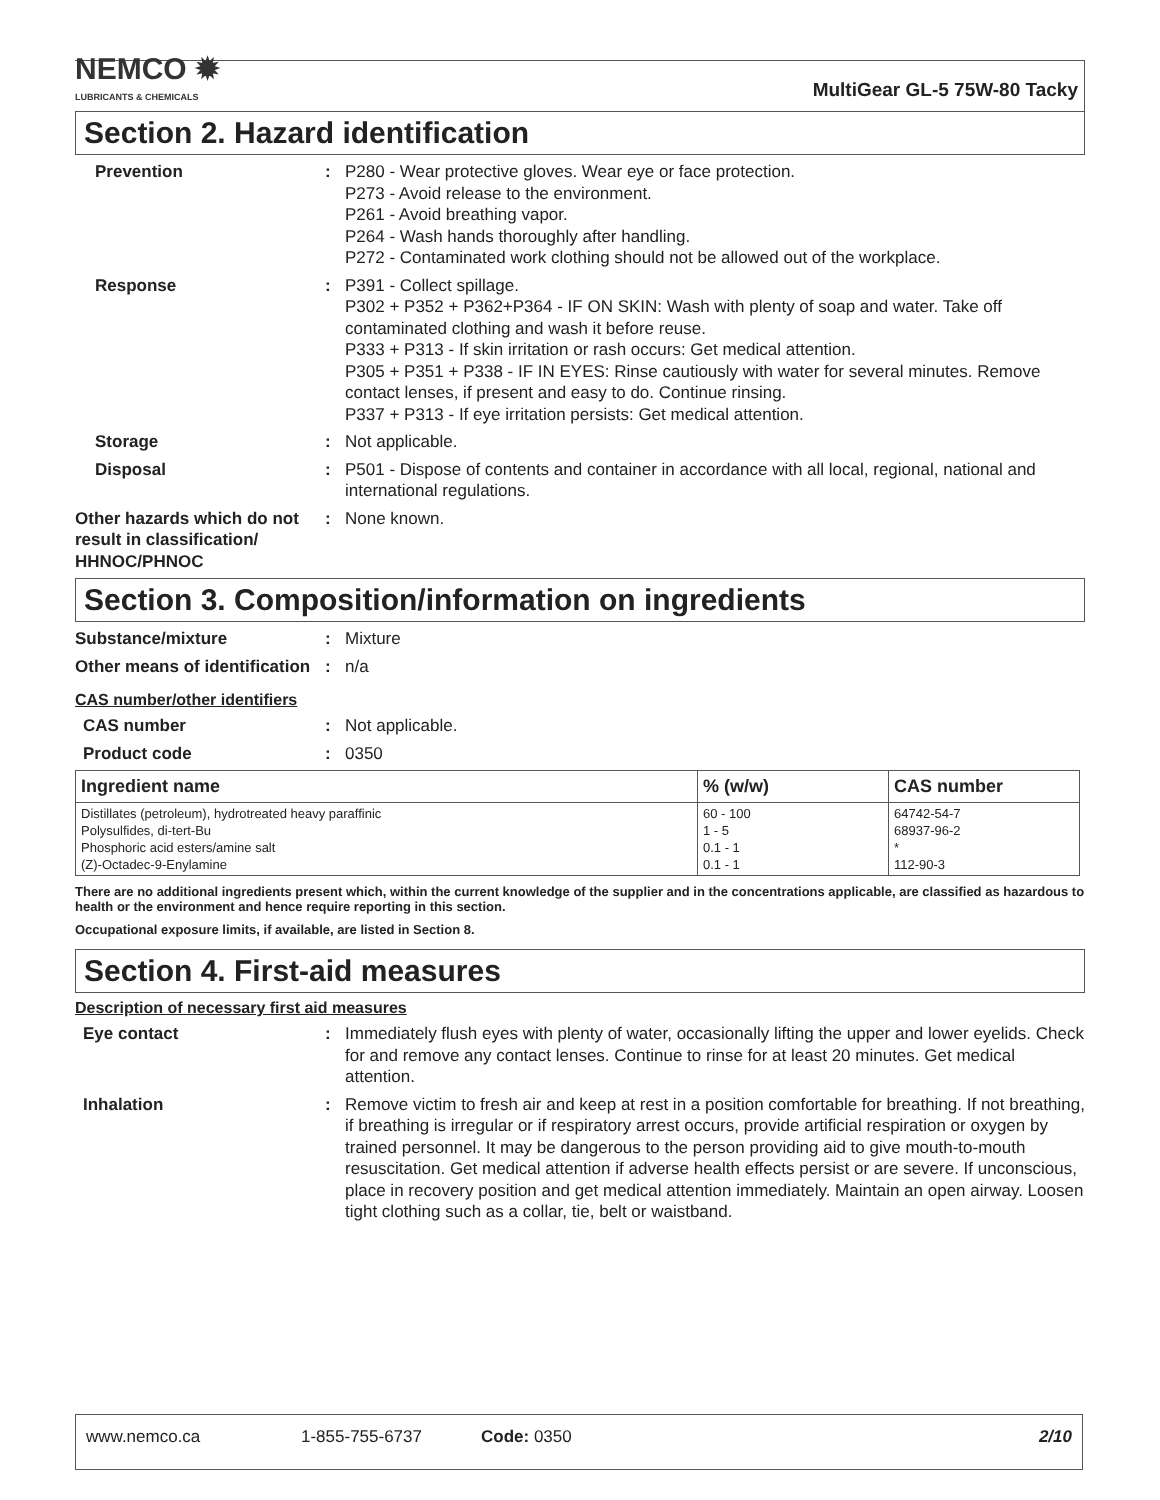NEMCO ✹
LUBRICANTS & CHEMICALS
MultiGear GL-5 75W-80 Tacky
Section 2. Hazard identification
Prevention : P280 - Wear protective gloves. Wear eye or face protection.
P273 - Avoid release to the environment.
P261 - Avoid breathing vapor.
P264 - Wash hands thoroughly after handling.
P272 - Contaminated work clothing should not be allowed out of the workplace.
Response : P391 - Collect spillage.
P302 + P352 + P362+P364 - IF ON SKIN: Wash with plenty of soap and water. Take off contaminated clothing and wash it before reuse.
P333 + P313 - If skin irritation or rash occurs: Get medical attention.
P305 + P351 + P338 - IF IN EYES: Rinse cautiously with water for several minutes. Remove contact lenses, if present and easy to do. Continue rinsing.
P337 + P313 - If eye irritation persists: Get medical attention.
Storage : Not applicable.
Disposal : P501 - Dispose of contents and container in accordance with all local, regional, national and international regulations.
Other hazards which do not result in classification/ HHNOC/PHNOC
: None known.
Section 3. Composition/information on ingredients
Substance/mixture : Mixture
Other means of identification
: n/a
CAS number/other identifiers
CAS number : Not applicable.
Product code : 0350
| Ingredient name | % (w/w) | CAS number |
| --- | --- | --- |
| Distillates (petroleum), hydrotreated heavy paraffinic Polysulfides, di-tert-Bu Phosphoric acid esters/amine salt (Z)-Octadec-9-Enylamine | 60 - 100 1 - 5 0.1 - 1 0.1 - 1 | 64742-54-7 68937-96-2 * 112-90-3 |
There are no additional ingredients present which, within the current knowledge of the supplier and in the concentrations applicable, are classified as hazardous to health or the environment and hence require reporting in this section.
Occupational exposure limits, if available, are listed in Section 8.
Section 4. First-aid measures
Description of necessary first aid measures
Eye contact : Immediately flush eyes with plenty of water, occasionally lifting the upper and lower eyelids. Check for and remove any contact lenses. Continue to rinse for at least 20 minutes. Get medical attention.
Inhalation : Remove victim to fresh air and keep at rest in a position comfortable for breathing. If not breathing, if breathing is irregular or if respiratory arrest occurs, provide artificial respiration or oxygen by trained personnel. It may be dangerous to the person providing aid to give mouth-to-mouth resuscitation. Get medical attention if adverse health effects persist or are severe. If unconscious, place in recovery position and get medical attention immediately. Maintain an open airway. Loosen tight clothing such as a collar, tie, belt or waistband.
www.nemco.ca 1-855-755-6737 Code: 0350 2/10